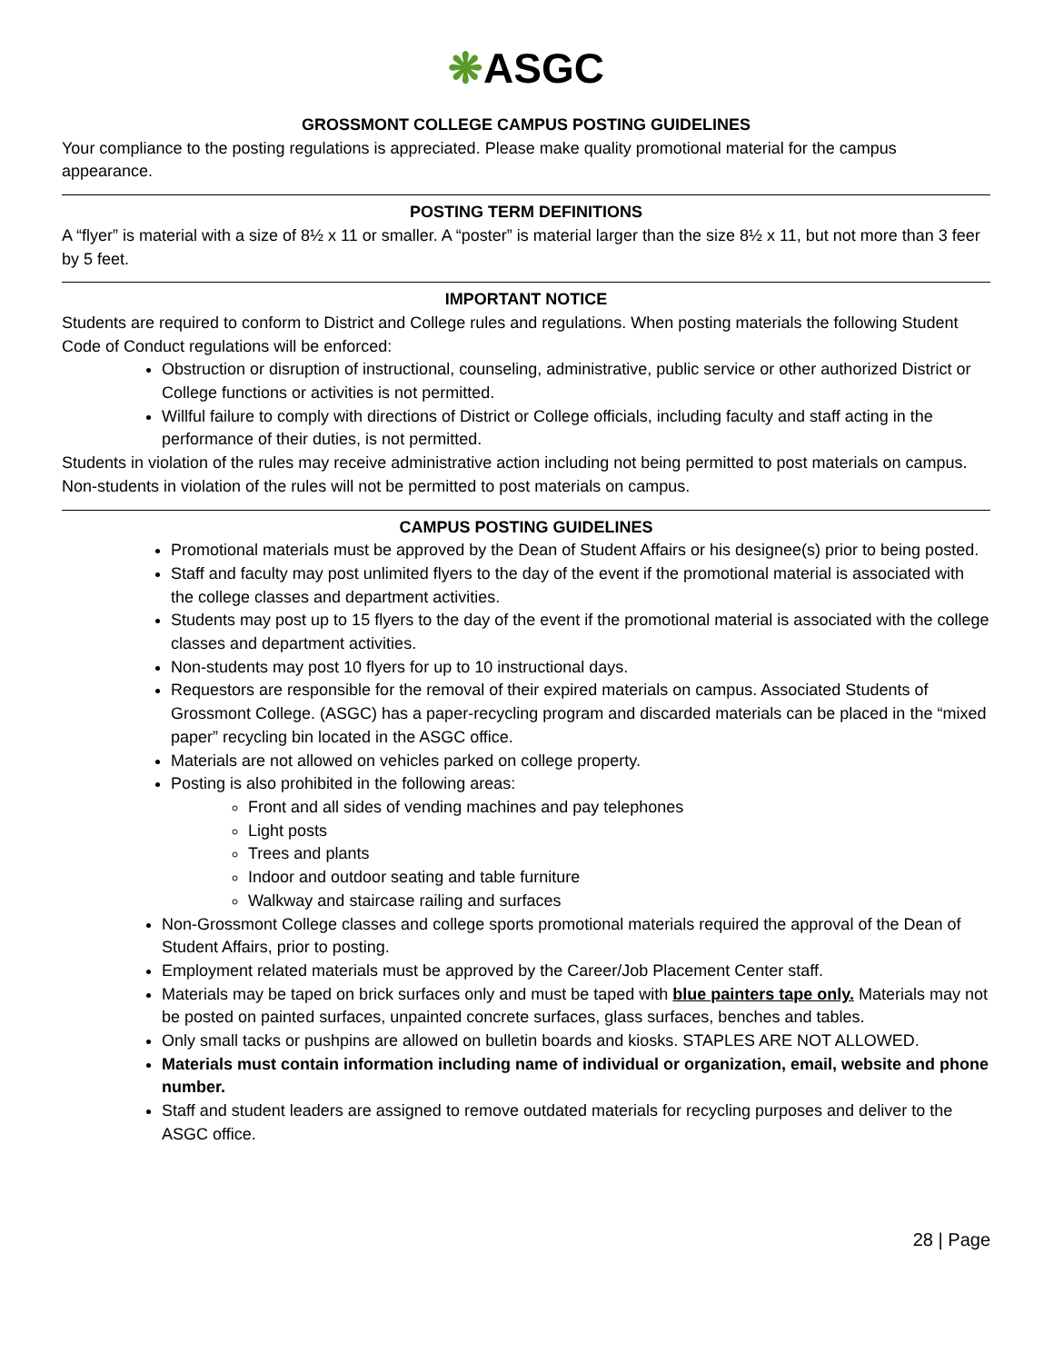❋ASGC
GROSSMONT COLLEGE CAMPUS POSTING GUIDELINES
Your compliance to the posting regulations is appreciated. Please make quality promotional material for the campus appearance.
POSTING TERM DEFINITIONS
A “flyer” is material with a size of 8½ x 11 or smaller. A “poster” is material larger than the size 8½ x 11, but not more than 3 feer by 5 feet.
IMPORTANT NOTICE
Students are required to conform to District and College rules and regulations. When posting materials the following Student Code of Conduct regulations will be enforced:
Obstruction or disruption of instructional, counseling, administrative, public service or other authorized District or College functions or activities is not permitted.
Willful failure to comply with directions of District or College officials, including faculty and staff acting in the performance of their duties, is not permitted.
Students in violation of the rules may receive administrative action including not being permitted to post materials on campus. Non-students in violation of the rules will not be permitted to post materials on campus.
CAMPUS POSTING GUIDELINES
Promotional materials must be approved by the Dean of Student Affairs or his designee(s) prior to being posted.
Staff and faculty may post unlimited flyers to the day of the event if the promotional material is associated with the college classes and department activities.
Students may post up to 15 flyers to the day of the event if the promotional material is associated with the college classes and department activities.
Non-students may post 10 flyers for up to 10 instructional days.
Requestors are responsible for the removal of their expired materials on campus. Associated Students of Grossmont College. (ASGC) has a paper-recycling program and discarded materials can be placed in the “mixed paper” recycling bin located in the ASGC office.
Materials are not allowed on vehicles parked on college property.
Posting is also prohibited in the following areas:
Front and all sides of vending machines and pay telephones
Light posts
Trees and plants
Indoor and outdoor seating and table furniture
Walkway and staircase railing and surfaces
Non-Grossmont College classes and college sports promotional materials required the approval of the Dean of Student Affairs, prior to posting.
Employment related materials must be approved by the Career/Job Placement Center staff.
Materials may be taped on brick surfaces only and must be taped with blue painters tape only. Materials may not be posted on painted surfaces, unpainted concrete surfaces, glass surfaces, benches and tables.
Only small tacks or pushpins are allowed on bulletin boards and kiosks. STAPLES ARE NOT ALLOWED.
Materials must contain information including name of individual or organization, email, website and phone number.
Staff and student leaders are assigned to remove outdated materials for recycling purposes and deliver to the ASGC office.
28 | Page